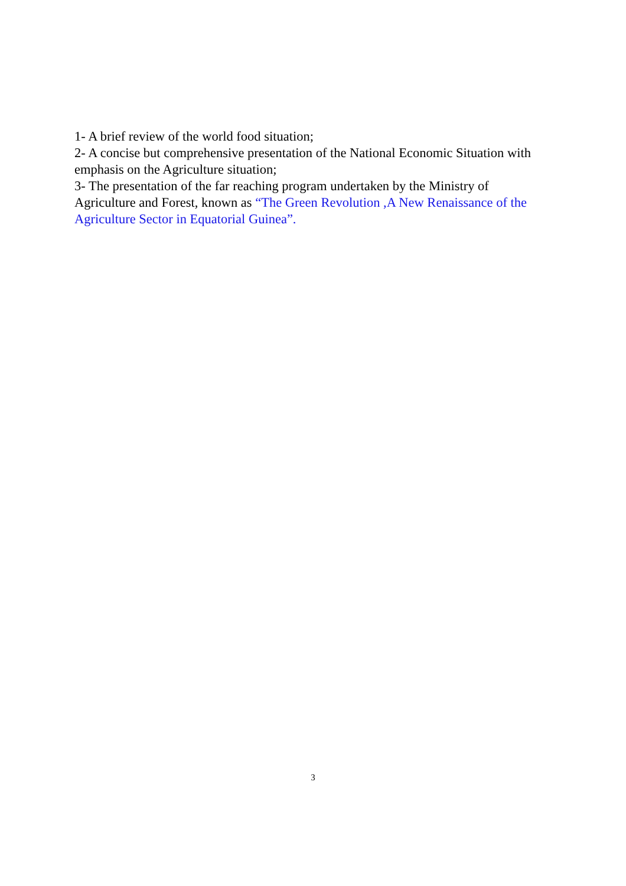1- A brief review of the world food situation;
2- A concise but comprehensive presentation of the National Economic Situation with emphasis on the Agriculture situation;
3- The presentation of the far reaching program undertaken by the Ministry of Agriculture and Forest, known as “The Green Revolution ,A New Renaissance of the Agriculture Sector in Equatorial Guinea”.
3